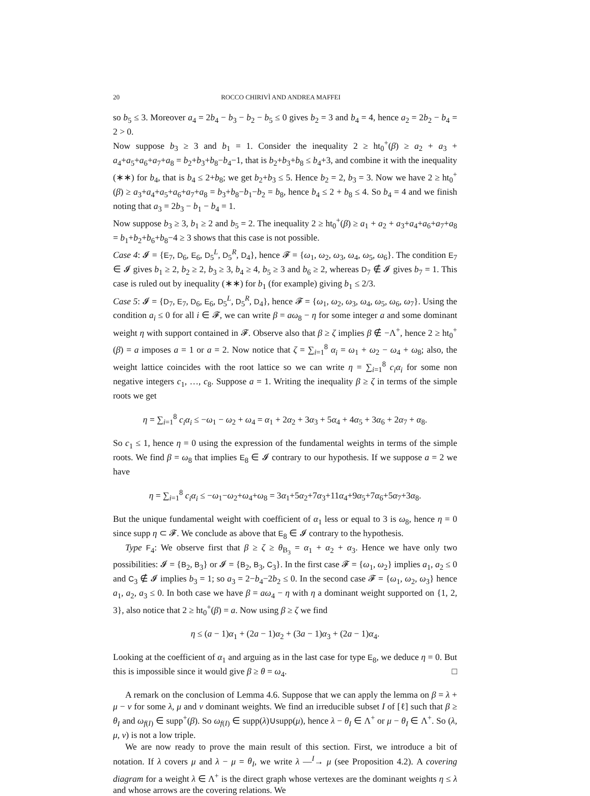20 ROCCO CHIRIVÌ AND ANDREA MAFFEI
so b<sub>5</sub> ≤ 3. Moreover a<sub>4</sub> = 2b<sub>4</sub> − b<sub>3</sub> − b<sub>2</sub> − b<sub>5</sub> ≤ 0 gives b<sub>2</sub> = 3 and b<sub>4</sub> = 4, hence a<sub>2</sub> = 2b<sub>2</sub> − b<sub>4</sub> = 2 > 0.
Now suppose b<sub>3</sub> ≥ 3 and b<sub>1</sub> = 1. Consider the inequality 2 ≥ ht<sub>0</sub><sup>+</sup>(β) ≥ a<sub>2</sub> + a<sub>3</sub> + a<sub>4</sub>+a<sub>5</sub>+a<sub>6</sub>+a<sub>7</sub>+a<sub>8</sub> = b<sub>2</sub>+b<sub>3</sub>+b<sub>8</sub>−b<sub>4</sub>−1, that is b<sub>2</sub>+b<sub>3</sub>+b<sub>8</sub> ≤ b<sub>4</sub>+3, and combine it with the inequality (∗∗) for b<sub>4</sub>, that is b<sub>4</sub> ≤ 2+b<sub>8</sub>; we get b<sub>2</sub>+b<sub>3</sub> ≤ 5. Hence b<sub>2</sub> = 2, b<sub>3</sub> = 3. Now we have 2 ≥ ht<sub>0</sub><sup>+</sup>(β) ≥ a<sub>3</sub>+a<sub>4</sub>+a<sub>5</sub>+a<sub>6</sub>+a<sub>7</sub>+a<sub>8</sub> = b<sub>3</sub>+b<sub>8</sub>−b<sub>1</sub>−b<sub>2</sub> = b<sub>8</sub>, hence b<sub>4</sub> ≤ 2 + b<sub>8</sub> ≤ 4. So b<sub>4</sub> = 4 and we finish noting that a<sub>3</sub> = 2b<sub>3</sub> − b<sub>1</sub> − b<sub>4</sub> = 1.
Now suppose b<sub>3</sub> ≥ 3, b<sub>1</sub> ≥ 2 and b<sub>5</sub> = 2. The inequality 2 ≥ ht<sub>0</sub><sup>+</sup>(β) ≥ a<sub>1</sub> + a<sub>2</sub> + a<sub>3</sub>+a<sub>4</sub>+a<sub>6</sub>+a<sub>7</sub>+a<sub>8</sub> = b<sub>1</sub>+b<sub>2</sub>+b<sub>6</sub>+b<sub>8</sub>−4 ≥ 3 shows that this case is not possible.
Case 4: 𝓘 = {E<sub>7</sub>, D<sub>6</sub>, E<sub>6</sub>, D<sub>5</sub><sup>L</sup>, D<sub>5</sub><sup>R</sup>, D<sub>4</sub>}, hence 𝓕 = {ω<sub>1</sub>, ω<sub>2</sub>, ω<sub>3</sub>, ω<sub>4</sub>, ω<sub>5</sub>, ω<sub>6</sub>}. The condition E<sub>7</sub> ∈ 𝓘 gives b<sub>1</sub> ≥ 2, b<sub>2</sub> ≥ 2, b<sub>3</sub> ≥ 3, b<sub>4</sub> ≥ 4, b<sub>5</sub> ≥ 3 and b<sub>6</sub> ≥ 2, whereas D<sub>7</sub> ∉ 𝓘 gives b<sub>7</sub> = 1. This case is ruled out by inequality (∗∗) for b<sub>1</sub> (for example) giving b<sub>1</sub> ≤ 2/3.
Case 5: 𝓘 = {D<sub>7</sub>, E<sub>7</sub>, D<sub>6</sub>, E<sub>6</sub>, D<sub>5</sub><sup>L</sup>, D<sub>5</sub><sup>R</sup>, D<sub>4</sub>}, hence 𝓕 = {ω<sub>1</sub>, ω<sub>2</sub>, ω<sub>3</sub>, ω<sub>4</sub>, ω<sub>5</sub>, ω<sub>6</sub>, ω<sub>7</sub>}. Using the condition a<sub>i</sub> ≤ 0 for all i ∈ 𝓕, we can write β = aω<sub>8</sub> − η for some integer a and some dominant weight η with support contained in 𝓕. Observe also that β ≥ ζ implies β ∉ −Λ<sup>+</sup>, hence 2 ≥ ht<sub>0</sub><sup>+</sup>(β) = a imposes a = 1 or a = 2. Now notice that ζ = ∑<sub>i=1</sub><sup>8</sup> α<sub>i</sub> = ω<sub>1</sub> + ω<sub>2</sub> − ω<sub>4</sub> + ω<sub>8</sub>; also, the weight lattice coincides with the root lattice so we can write η = ∑<sub>i=1</sub><sup>8</sup> c<sub>i</sub>α<sub>i</sub> for some non negative integers c<sub>1</sub>, …, c<sub>8</sub>. Suppose a = 1. Writing the inequality β ≥ ζ in terms of the simple roots we get
η = ∑<sub>i=1</sub><sup>8</sup> c<sub>i</sub>α<sub>i</sub> ≤ −ω<sub>1</sub> − ω<sub>2</sub> + ω<sub>4</sub> = α<sub>1</sub> + 2α<sub>2</sub> + 3α<sub>3</sub> + 5α<sub>4</sub> + 4α<sub>5</sub> + 3α<sub>6</sub> + 2α<sub>7</sub> + α<sub>8</sub>.
So c<sub>1</sub> ≤ 1, hence η = 0 using the expression of the fundamental weights in terms of the simple roots. We find β = ω<sub>8</sub> that implies E<sub>8</sub> ∈ 𝓘 contrary to our hypothesis. If we suppose a = 2 we have
η = ∑<sub>i=1</sub><sup>8</sup> c<sub>i</sub>α<sub>i</sub> ≤ −ω<sub>1</sub>−ω<sub>2</sub>+ω<sub>4</sub>+ω<sub>8</sub> = 3α<sub>1</sub>+5α<sub>2</sub>+7α<sub>3</sub>+11α<sub>4</sub>+9α<sub>5</sub>+7α<sub>6</sub>+5α<sub>7</sub>+3α<sub>8</sub>.
But the unique fundamental weight with coefficient of α<sub>1</sub> less or equal to 3 is ω<sub>8</sub>, hence η = 0 since supp η ⊂ 𝓕. We conclude as above that E<sub>8</sub> ∈ 𝓘 contrary to the hypothesis.
Type F<sub>4</sub>: We observe first that β ≥ ζ ≥ θ<sub>B<sub>3</sub></sub> = α<sub>1</sub> + α<sub>2</sub> + α<sub>3</sub>. Hence we have only two possibilities: 𝓘 = {B<sub>2</sub>, B<sub>3</sub>} or 𝓘 = {B<sub>2</sub>, B<sub>3</sub>, C<sub>3</sub>}. In the first case 𝓕 = {ω<sub>1</sub>, ω<sub>2</sub>} implies a<sub>1</sub>, a<sub>2</sub> ≤ 0 and C<sub>3</sub> ∉ 𝓘 implies b<sub>3</sub> = 1; so a<sub>3</sub> = 2−b<sub>4</sub>−2b<sub>2</sub> ≤ 0. In the second case 𝓕 = {ω<sub>1</sub>, ω<sub>2</sub>, ω<sub>3</sub>} hence a<sub>1</sub>, a<sub>2</sub>, a<sub>3</sub> ≤ 0. In both case we have β = aω<sub>4</sub> − η with η a dominant weight supported on {1, 2, 3}, also notice that 2 ≥ ht<sub>0</sub><sup>+</sup>(β) = a. Now using β ≥ ζ we find
η ≤ (a − 1)α<sub>1</sub> + (2a − 1)α<sub>2</sub> + (3a − 1)α<sub>3</sub> + (2a − 1)α<sub>4</sub>.
Looking at the coefficient of α<sub>1</sub> and arguing as in the last case for type E<sub>8</sub>, we deduce η = 0. But this is impossible since it would give β ≥ θ = ω<sub>4</sub>. □
A remark on the conclusion of Lemma 4.6. Suppose that we can apply the lemma on β = λ + μ − ν for some λ, μ and ν dominant weights. We find an irreducible subset I of [ℓ] such that β ≥ θ<sub>I</sub> and ω<sub>f(I)</sub> ∈ supp<sup>+</sup>(β). So ω<sub>f(I)</sub> ∈ supp(λ)∪supp(μ), hence λ − θ<sub>I</sub> ∈ Λ<sup>+</sup> or μ − θ<sub>I</sub> ∈ Λ<sup>+</sup>. So (λ, μ, ν) is not a low triple.
We are now ready to prove the main result of this section. First, we introduce a bit of notation. If λ covers μ and λ − μ = θ<sub>I</sub>, we write λ —<sup>I</sup>→ μ (see Proposition 4.2). A covering diagram for a weight λ ∈ Λ<sup>+</sup> is the direct graph whose vertexes are the dominant weights η ≤ λ and whose arrows are the covering relations. We